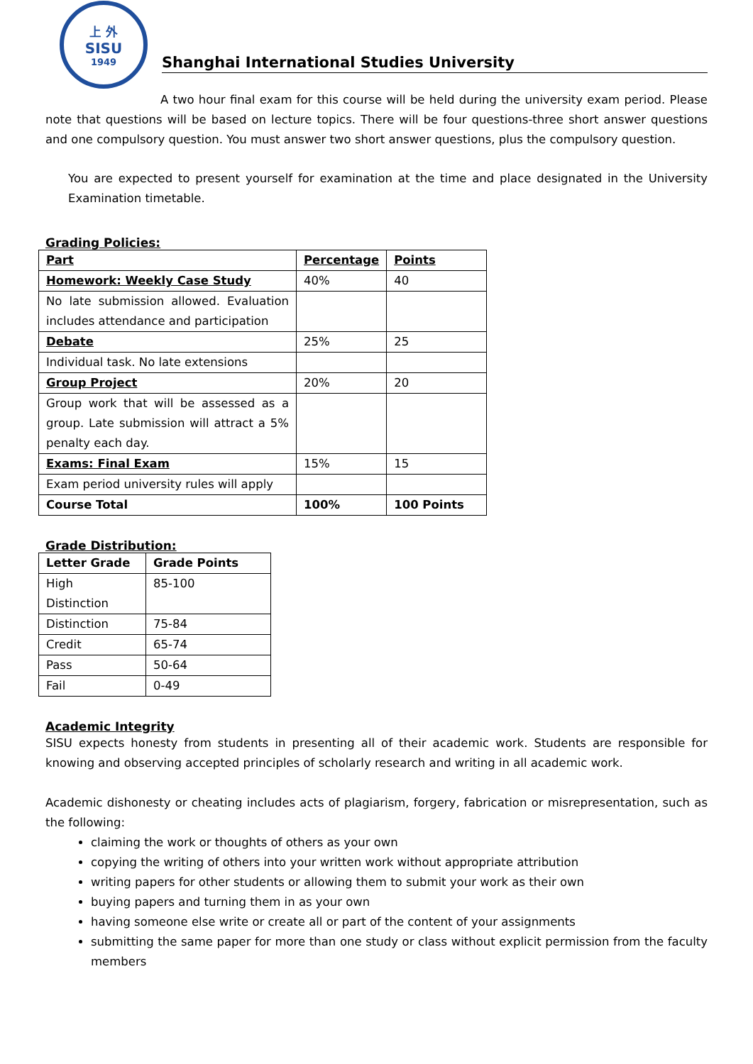上 外
SISU
1949
Shanghai International Studies University
A two hour final exam for this course will be held during the university exam period. Please note that questions will be based on lecture topics. There will be four questions-three short answer questions and one compulsory question. You must answer two short answer questions, plus the compulsory question.
You are expected to present yourself for examination at the time and place designated in the University Examination timetable.
Grading Policies:
| Part | Percentage | Points |
| --- | --- | --- |
| Homework: Weekly Case Study | 40% | 40 |
| No late submission allowed. Evaluation includes attendance and participation | | |
| Debate | 25% | 25 |
| Individual task. No late extensions | | |
| Group Project | 20% | 20 |
| Group work that will be assessed as a group. Late submission will attract a 5% penalty each day. | | |
| Exams: Final Exam | 15% | 15 |
| Exam period university rules will apply | | |
| Course Total | 100% | 100 Points |
Grade Distribution:
| Letter Grade | Grade Points |
| --- | --- |
| High Distinction | 85-100 |
| Distinction | 75-84 |
| Credit | 65-74 |
| Pass | 50-64 |
| Fail | 0-49 |
Academic Integrity
SISU expects honesty from students in presenting all of their academic work. Students are responsible for knowing and observing accepted principles of scholarly research and writing in all academic work.
Academic dishonesty or cheating includes acts of plagiarism, forgery, fabrication or misrepresentation, such as the following:
claiming the work or thoughts of others as your own
copying the writing of others into your written work without appropriate attribution
writing papers for other students or allowing them to submit your work as their own
buying papers and turning them in as your own
having someone else write or create all or part of the content of your assignments
submitting the same paper for more than one study or class without explicit permission from the faculty members